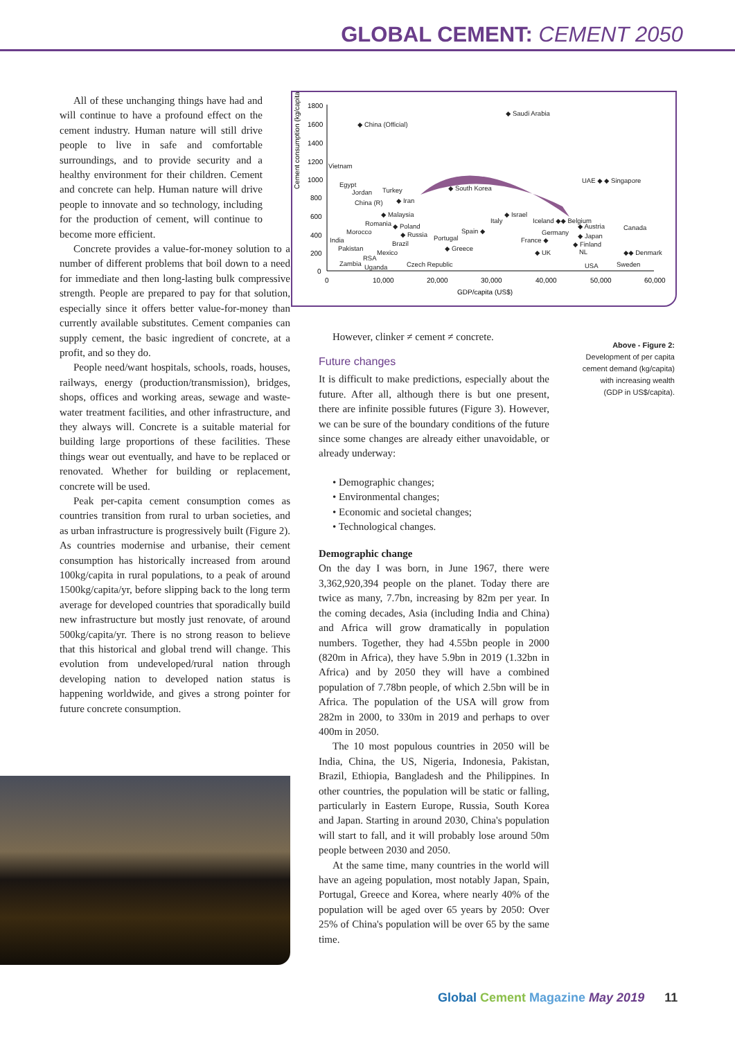GLOBAL CEMENT: CEMENT 2050
All of these unchanging things have had and will continue to have a profound effect on the cement industry. Human nature will still drive people to live in safe and comfortable surroundings, and to provide security and a healthy environment for their children. Cement and concrete can help. Human nature will drive people to innovate and so technology, including for the production of cement, will continue to become more efficient.
Concrete provides a value-for-money solution to a number of different problems that boil down to a need for immediate and then long-lasting bulk compressive strength. People are prepared to pay for that solution, especially since it offers better value-for-money than currently available substitutes. Cement companies can supply cement, the basic ingredient of concrete, at a profit, and so they do.
People need/want hospitals, schools, roads, houses, railways, energy (production/transmission), bridges, shops, offices and working areas, sewage and waste-water treatment facilities, and other infrastructure, and they always will. Concrete is a suitable material for building large proportions of these facilities. These things wear out eventually, and have to be replaced or renovated. Whether for building or replacement, concrete will be used.
Peak per-capita cement consumption comes as countries transition from rural to urban societies, and as urban infrastructure is progressively built (Figure 2). As countries modernise and urbanise, their cement consumption has historically increased from around 100kg/capita in rural populations, to a peak of around 1500kg/capita/yr, before slipping back to the long term average for developed countries that sporadically build new infrastructure but mostly just renovate, of around 500kg/capita/yr. There is no strong reason to believe that this historical and global trend will change. This evolution from undeveloped/rural nation through developing nation to developed nation status is happening worldwide, and gives a strong pointer for future concrete consumption.
Cement consumption (kg/capita)
1800
1600
1400
1200
1000
800
600
400
200
0
0
10,000
20,000
30,000
40,000
50,000
60,000
GDP/capita (US$)
◆ Saudi Arabia
◆ China (Official)
Vietnam
◆ South Korea
UAE ◆ ◆ Singapore
Egypt
Jordan
Turkey
◆ Iran
China (R)
◆ Malaysia
Romania
◆ Poland
Morocco
◆ Russia
Spain ◆
Italy
◆ Israel
Iceland ◆◆ Belgium
◆ Austria
Canada
Germany
◆ Japan
India
Portugal
Brazil
France ◆
◆ Finland
Pakistan
◆ Greece
Mexico
◆ UK
NL
◆◆ Denmark
RSA
Zambia
Uganda
Czech Republic
USA
Sweden
However, clinker ≠ cement ≠ concrete.
Future changes
It is difficult to make predictions, especially about the future. After all, although there is but one present, there are infinite possible futures (Figure 3). However, we can be sure of the boundary conditions of the future since some changes are already either unavoidable, or already underway:
• Demographic changes;
• Environmental changes;
• Economic and societal changes;
• Technological changes.
Demographic change
On the day I was born, in June 1967, there were 3,362,920,394 people on the planet. Today there are twice as many, 7.7bn, increasing by 82m per year. In the coming decades, Asia (including India and China) and Africa will grow dramatically in population numbers. Together, they had 4.55bn people in 2000 (820m in Africa), they have 5.9bn in 2019 (1.32bn in Africa) and by 2050 they will have a combined population of 7.78bn people, of which 2.5bn will be in Africa. The population of the USA will grow from 282m in 2000, to 330m in 2019 and perhaps to over 400m in 2050.
The 10 most populous countries in 2050 will be India, China, the US, Nigeria, Indonesia, Pakistan, Brazil, Ethiopia, Bangladesh and the Philippines. In other countries, the population will be static or falling, particularly in Eastern Europe, Russia, South Korea and Japan. Starting in around 2030, China's population will start to fall, and it will probably lose around 50m people between 2030 and 2050.
At the same time, many countries in the world will have an ageing population, most notably Japan, Spain, Portugal, Greece and Korea, where nearly 40% of the population will be aged over 65 years by 2050: Over 25% of China's population will be over 65 by the same time.
Above - Figure 2: Development of per capita cement demand (kg/capita) with increasing wealth (GDP in US$/capita).
Global Cement Magazine May 2019 11